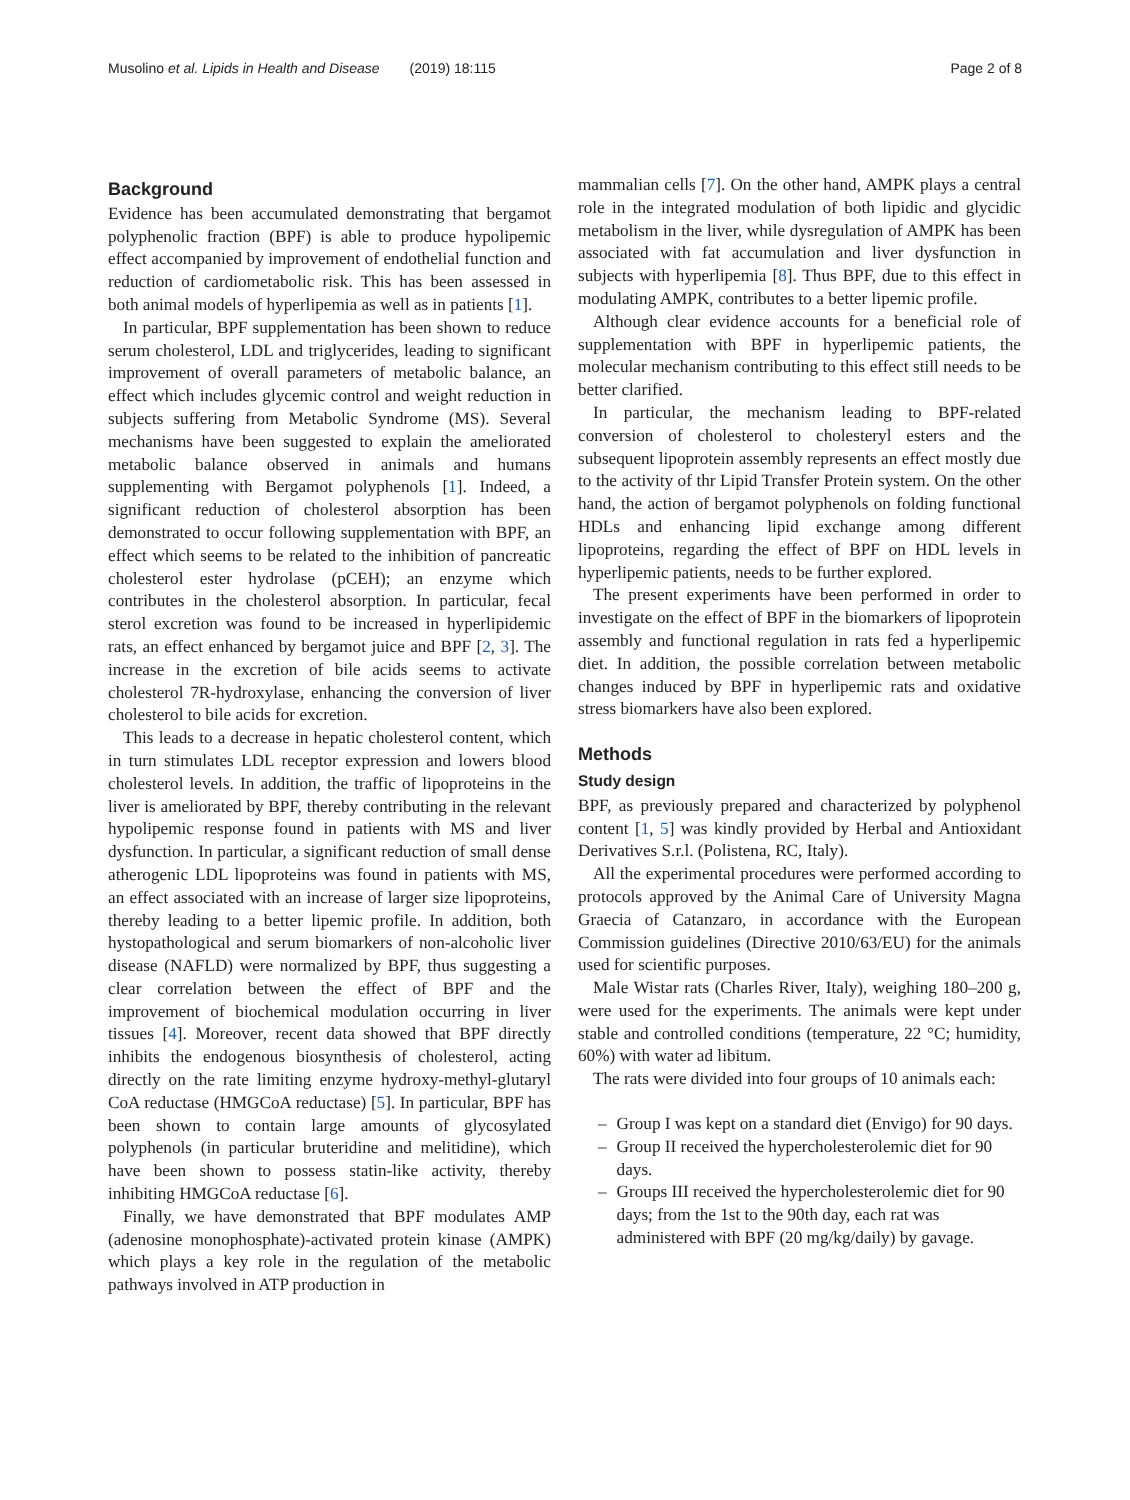Musolino et al. Lipids in Health and Disease (2019) 18:115
Page 2 of 8
Background
Evidence has been accumulated demonstrating that bergamot polyphenolic fraction (BPF) is able to produce hypolipemic effect accompanied by improvement of endothelial function and reduction of cardiometabolic risk. This has been assessed in both animal models of hyperlipemia as well as in patients [1].
In particular, BPF supplementation has been shown to reduce serum cholesterol, LDL and triglycerides, leading to significant improvement of overall parameters of metabolic balance, an effect which includes glycemic control and weight reduction in subjects suffering from Metabolic Syndrome (MS). Several mechanisms have been suggested to explain the ameliorated metabolic balance observed in animals and humans supplementing with Bergamot polyphenols [1]. Indeed, a significant reduction of cholesterol absorption has been demonstrated to occur following supplementation with BPF, an effect which seems to be related to the inhibition of pancreatic cholesterol ester hydrolase (pCEH); an enzyme which contributes in the cholesterol absorption. In particular, fecal sterol excretion was found to be increased in hyperlipidemic rats, an effect enhanced by bergamot juice and BPF [2, 3]. The increase in the excretion of bile acids seems to activate cholesterol 7R-hydroxylase, enhancing the conversion of liver cholesterol to bile acids for excretion.
This leads to a decrease in hepatic cholesterol content, which in turn stimulates LDL receptor expression and lowers blood cholesterol levels. In addition, the traffic of lipoproteins in the liver is ameliorated by BPF, thereby contributing in the relevant hypolipemic response found in patients with MS and liver dysfunction. In particular, a significant reduction of small dense atherogenic LDL lipoproteins was found in patients with MS, an effect associated with an increase of larger size lipoproteins, thereby leading to a better lipemic profile. In addition, both hystopathological and serum biomarkers of non-alcoholic liver disease (NAFLD) were normalized by BPF, thus suggesting a clear correlation between the effect of BPF and the improvement of biochemical modulation occurring in liver tissues [4]. Moreover, recent data showed that BPF directly inhibits the endogenous biosynthesis of cholesterol, acting directly on the rate limiting enzyme hydroxy-methyl-glutaryl CoA reductase (HMGCoA reductase) [5]. In particular, BPF has been shown to contain large amounts of glycosylated polyphenols (in particular bruteridine and melitidine), which have been shown to possess statin-like activity, thereby inhibiting HMGCoA reductase [6].
Finally, we have demonstrated that BPF modulates AMP (adenosine monophosphate)-activated protein kinase (AMPK) which plays a key role in the regulation of the metabolic pathways involved in ATP production in
mammalian cells [7]. On the other hand, AMPK plays a central role in the integrated modulation of both lipidic and glycidic metabolism in the liver, while dysregulation of AMPK has been associated with fat accumulation and liver dysfunction in subjects with hyperlipemia [8]. Thus BPF, due to this effect in modulating AMPK, contributes to a better lipemic profile.
Although clear evidence accounts for a beneficial role of supplementation with BPF in hyperlipemic patients, the molecular mechanism contributing to this effect still needs to be better clarified.
In particular, the mechanism leading to BPF-related conversion of cholesterol to cholesteryl esters and the subsequent lipoprotein assembly represents an effect mostly due to the activity of thr Lipid Transfer Protein system. On the other hand, the action of bergamot polyphenols on folding functional HDLs and enhancing lipid exchange among different lipoproteins, regarding the effect of BPF on HDL levels in hyperlipemic patients, needs to be further explored.
The present experiments have been performed in order to investigate on the effect of BPF in the biomarkers of lipoprotein assembly and functional regulation in rats fed a hyperlipemic diet. In addition, the possible correlation between metabolic changes induced by BPF in hyperlipemic rats and oxidative stress biomarkers have also been explored.
Methods
Study design
BPF, as previously prepared and characterized by polyphenol content [1, 5] was kindly provided by Herbal and Antioxidant Derivatives S.r.l. (Polistena, RC, Italy).
All the experimental procedures were performed according to protocols approved by the Animal Care of University Magna Graecia of Catanzaro, in accordance with the European Commission guidelines (Directive 2010/63/EU) for the animals used for scientific purposes.
Male Wistar rats (Charles River, Italy), weighing 180–200 g, were used for the experiments. The animals were kept under stable and controlled conditions (temperature, 22 °C; humidity, 60%) with water ad libitum.
The rats were divided into four groups of 10 animals each:
– Group I was kept on a standard diet (Envigo) for 90 days.
– Group II received the hypercholesterolemic diet for 90 days.
– Groups III received the hypercholesterolemic diet for 90 days; from the 1st to the 90th day, each rat was administered with BPF (20 mg/kg/daily) by gavage.